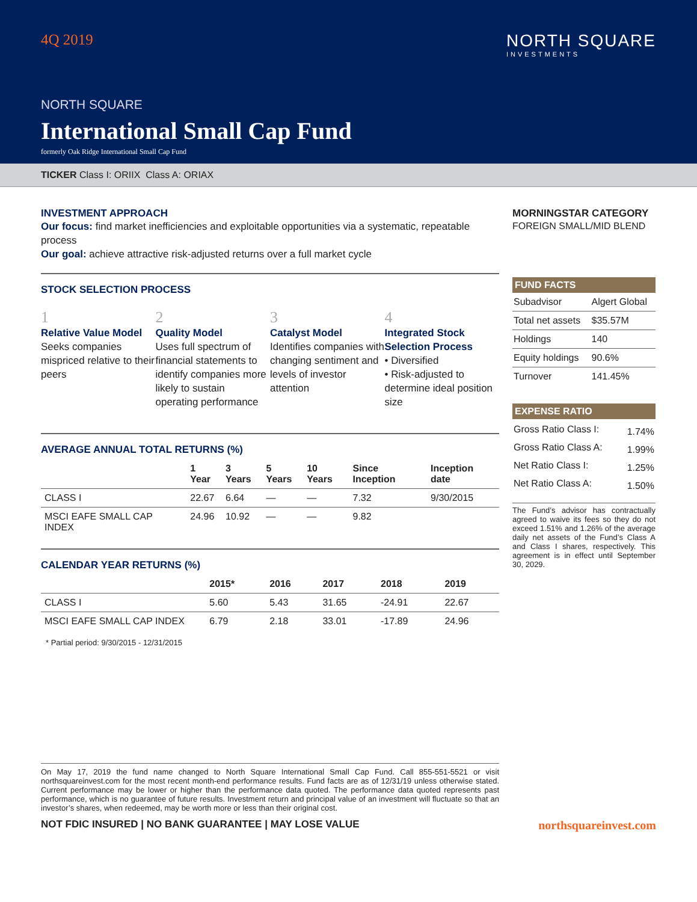4Q 2019
NORTH SQUARE
INVESTMENTS
NORTH SQUARE
International Small Cap Fund
formerly Oak Ridge International Small Cap Fund
TICKER Class I: ORIIX Class A: ORIAX
INVESTMENT APPROACH
Our focus: find market inefficiencies and exploitable opportunities via a systematic, repeatable process
Our goal: achieve attractive risk-adjusted returns over a full market cycle
STOCK SELECTION PROCESS
1
Relative Value Model
Seeks companies mispriced relative to their peers
2
Quality Model
Uses full spectrum of financial statements to identify companies more likely to sustain operating performance
3
Catalyst Model
Identifies companies with changing sentiment and levels of investor attention
4
Integrated Stock Selection Process
• Diversified
• Risk-adjusted to determine ideal position size
AVERAGE ANNUAL TOTAL RETURNS (%)
| | 1 Year | 3 Years | 5 Years | 10 Years | Since Inception | Inception date |
| --- | --- | --- | --- | --- | --- | --- |
| CLASS I | 22.67 | 6.64 | — | — | 7.32 | 9/30/2015 |
| MSCI EAFE SMALL CAP INDEX | 24.96 | 10.92 | — | — | 9.82 | |
CALENDAR YEAR RETURNS (%)
| | 2015* | 2016 | 2017 | 2018 | 2019 |
| --- | --- | --- | --- | --- | --- |
| CLASS I | 5.60 | 5.43 | 31.65 | -24.91 | 22.67 |
| MSCI EAFE SMALL CAP INDEX | 6.79 | 2.18 | 33.01 | -17.89 | 24.96 |
* Partial period: 9/30/2015 - 12/31/2015
MORNINGSTAR CATEGORY
FOREIGN SMALL/MID BLEND
FUND FACTS
| Subadvisor | Algert Global |
| Total net assets | $35.57M |
| Holdings | 140 |
| Equity holdings | 90.6% |
| Turnover | 141.45% |
EXPENSE RATIO
| Gross Ratio Class I: | 1.74% |
| Gross Ratio Class A: | 1.99% |
| Net Ratio Class I: | 1.25% |
| Net Ratio Class A: | 1.50% |
The Fund’s advisor has contractually agreed to waive its fees so they do not exceed 1.51% and 1.26% of the average daily net assets of the Fund’s Class A and Class I shares, respectively. This agreement is in effect until September 30, 2029.
On May 17, 2019 the fund name changed to North Square International Small Cap Fund. Call 855-551-5521 or visit northsquareinvest.com for the most recent month-end performance results. Fund facts are as of 12/31/19 unless otherwise stated. Current performance may be lower or higher than the performance data quoted. The performance data quoted represents past performance, which is no guarantee of future results. Investment return and principal value of an investment will fluctuate so that an investor’s shares, when redeemed, may be worth more or less than their original cost.
NOT FDIC INSURED | NO BANK GUARANTEE | MAY LOSE VALUE northsquareinvest.com